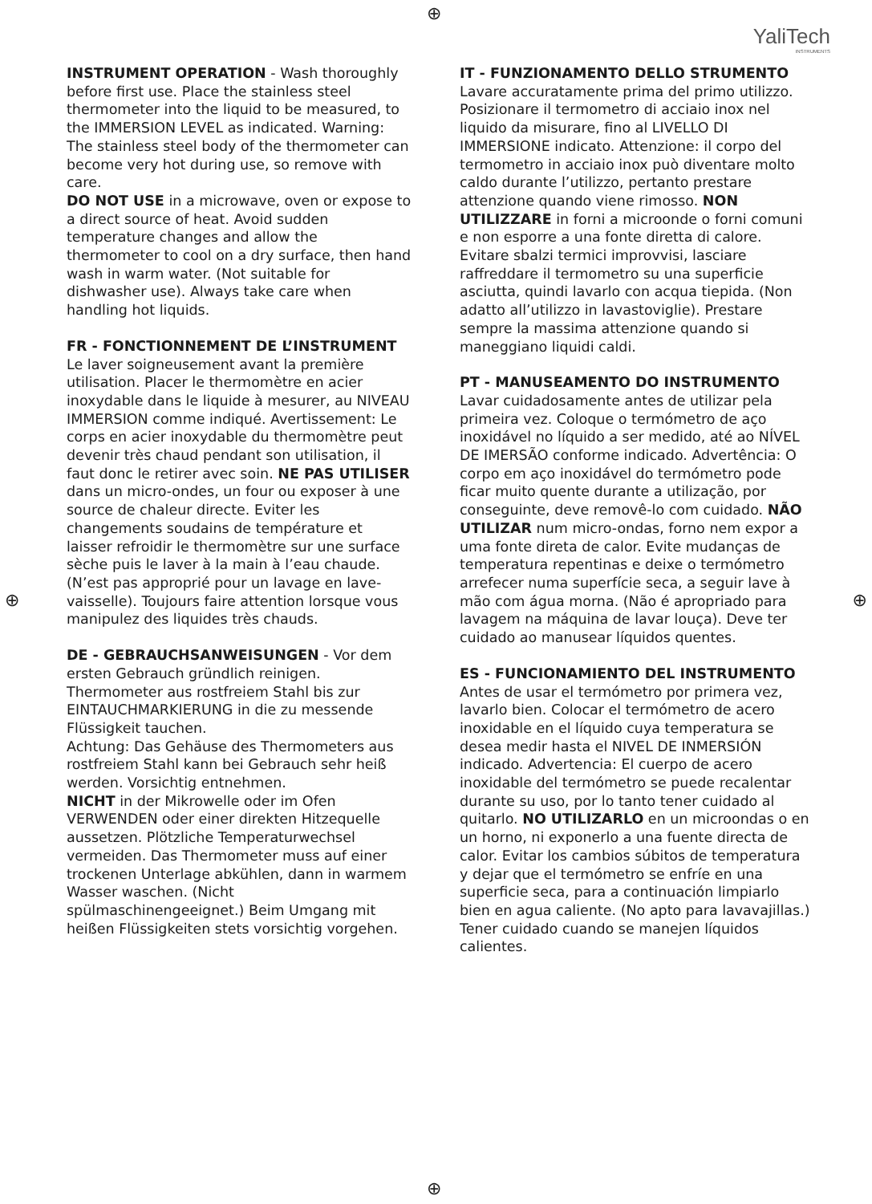⊕
⊕ ⊕
⊕
YaliTech
INSTRUMENTS
INSTRUMENT OPERATION - Wash thoroughly before first use. Place the stainless steel thermometer into the liquid to be measured, to the IMMERSION LEVEL as indicated. Warning: The stainless steel body of the thermometer can become very hot during use, so remove with care.
DO NOT USE in a microwave, oven or expose to a direct source of heat. Avoid sudden temperature changes and allow the thermometer to cool on a dry surface, then hand wash in warm water. (Not suitable for dishwasher use). Always take care when handling hot liquids.
FR - FONCTIONNEMENT DE L’INSTRUMENT
Le laver soigneusement avant la première utilisation. Placer le thermomètre en acier inoxydable dans le liquide à mesurer, au NIVEAU IMMERSION comme indiqué. Avertissement: Le corps en acier inoxydable du thermomètre peut devenir très chaud pendant son utilisation, il faut donc le retirer avec soin. NE PAS UTILISER dans un micro-ondes, un four ou exposer à une source de chaleur directe. Eviter les changements soudains de température et laisser refroidir le thermomètre sur une surface sèche puis le laver à la main à l’eau chaude. (N’est pas approprié pour un lavage en lave-vaisselle). Toujours faire attention lorsque vous manipulez des liquides très chauds.
DE - GEBRAUCHSANWEISUNGEN - Vor dem ersten Gebrauch gründlich reinigen. Thermometer aus rostfreiem Stahl bis zur EINTAUCHMARKIERUNG in die zu messende Flüssigkeit tauchen.
Achtung: Das Gehäuse des Thermometers aus rostfreiem Stahl kann bei Gebrauch sehr heiß werden. Vorsichtig entnehmen.
NICHT in der Mikrowelle oder im Ofen VERWENDEN oder einer direkten Hitzequelle aussetzen. Plötzliche Temperaturwechsel vermeiden. Das Thermometer muss auf einer trockenen Unterlage abkühlen, dann in warmem Wasser waschen. (Nicht spülmaschinengeeignet.) Beim Umgang mit heißen Flüssigkeiten stets vorsichtig vorgehen.
IT - FUNZIONAMENTO DELLO STRUMENTO
Lavare accuratamente prima del primo utilizzo. Posizionare il termometro di acciaio inox nel liquido da misurare, fino al LIVELLO DI IMMERSIONE indicato. Attenzione: il corpo del termometro in acciaio inox può diventare molto caldo durante l’utilizzo, pertanto prestare attenzione quando viene rimosso. NON UTILIZZARE in forni a microonde o forni comuni e non esporre a una fonte diretta di calore. Evitare sbalzi termici improvvisi, lasciare raffreddare il termometro su una superficie asciutta, quindi lavarlo con acqua tiepida. (Non adatto all’utilizzo in lavastoviglie). Prestare sempre la massima attenzione quando si maneggiano liquidi caldi.
PT - MANUSEAMENTO DO INSTRUMENTO
Lavar cuidadosamente antes de utilizar pela primeira vez. Coloque o termómetro de aço inoxidável no líquido a ser medido, até ao NÍVEL DE IMERSÃO conforme indicado. Advertência: O corpo em aço inoxidável do termómetro pode ficar muito quente durante a utilização, por conseguinte, deve removê-lo com cuidado. NÃO UTILIZAR num micro-ondas, forno nem expor a uma fonte direta de calor. Evite mudanças de temperatura repentinas e deixe o termómetro arrefecer numa superfície seca, a seguir lave à mão com água morna. (Não é apropriado para lavagem na máquina de lavar louça). Deve ter cuidado ao manusear líquidos quentes.
ES - FUNCIONAMIENTO DEL INSTRUMENTO
Antes de usar el termómetro por primera vez, lavarlo bien. Colocar el termómetro de acero inoxidable en el líquido cuya temperatura se desea medir hasta el NIVEL DE INMERSIÓN indicado. Advertencia: El cuerpo de acero inoxidable del termómetro se puede recalentar durante su uso, por lo tanto tener cuidado al quitarlo. NO UTILIZARLO en un microondas o en un horno, ni exponerlo a una fuente directa de calor. Evitar los cambios súbitos de temperatura y dejar que el termómetro se enfríe en una superficie seca, para a continuación limpiarlo bien en agua caliente. (No apto para lavavajillas.) Tener cuidado cuando se manejen líquidos calientes.